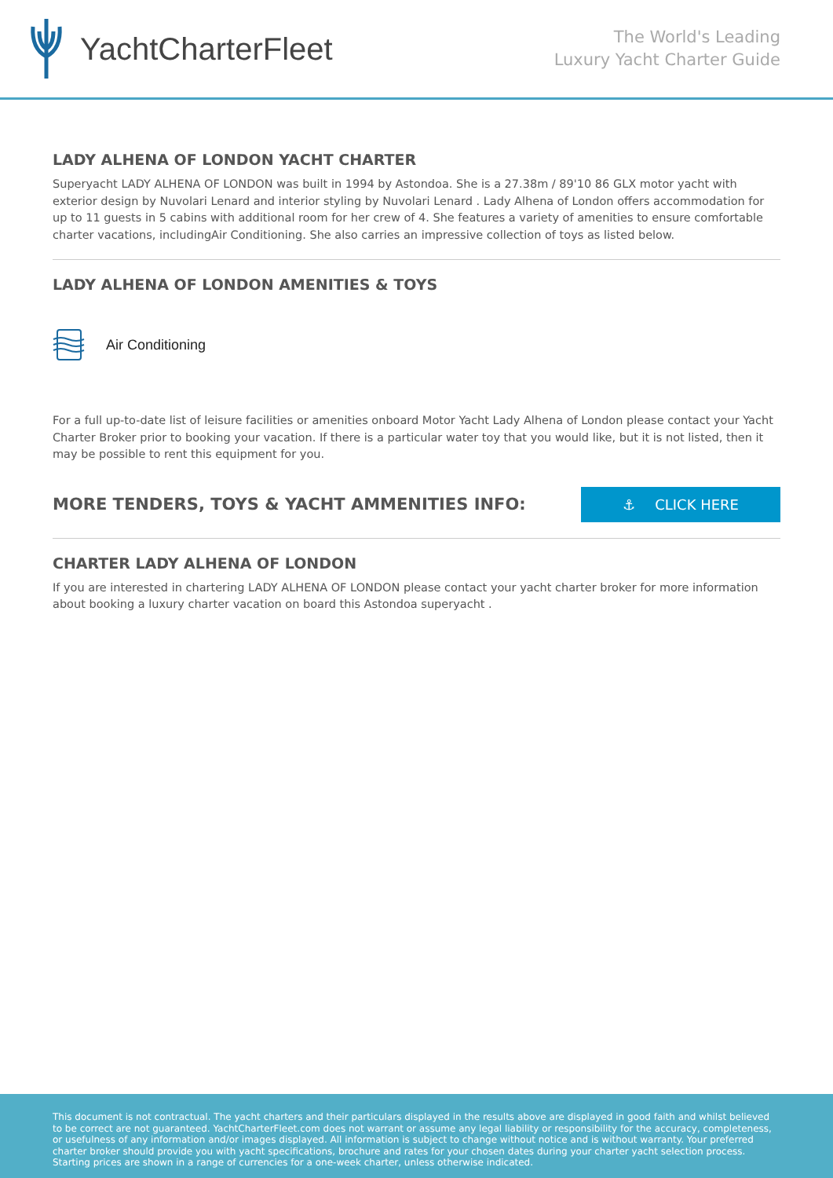YachtCharterFleet
The World's Leading
Luxury Yacht Charter Guide
LADY ALHENA OF LONDON YACHT CHARTER
Superyacht LADY ALHENA OF LONDON was built in 1994 by Astondoa. She is a 27.38m / 89'10 86 GLX motor yacht with exterior design by Nuvolari Lenard and interior styling by Nuvolari Lenard . Lady Alhena of London offers accommodation for up to 11 guests in 5 cabins with additional room for her crew of 4. She features a variety of amenities to ensure comfortable charter vacations, includingAir Conditioning. She also carries an impressive collection of toys as listed below.
LADY ALHENA OF LONDON AMENITIES & TOYS
Air Conditioning
For a full up-to-date list of leisure facilities or amenities onboard Motor Yacht Lady Alhena of London please contact your Yacht Charter Broker prior to booking your vacation. If there is a particular water toy that you would like, but it is not listed, then it may be possible to rent this equipment for you.
MORE TENDERS, TOYS & YACHT AMMENITIES INFO:
⚓ CLICK HERE
CHARTER LADY ALHENA OF LONDON
If you are interested in chartering LADY ALHENA OF LONDON please contact your yacht charter broker for more information about booking a luxury charter vacation on board this Astondoa superyacht .
This document is not contractual. The yacht charters and their particulars displayed in the results above are displayed in good faith and whilst believed to be correct are not guaranteed. YachtCharterFleet.com does not warrant or assume any legal liability or responsibility for the accuracy, completeness, or usefulness of any information and/or images displayed. All information is subject to change without notice and is without warranty. Your preferred charter broker should provide you with yacht specifications, brochure and rates for your chosen dates during your charter yacht selection process. Starting prices are shown in a range of currencies for a one-week charter, unless otherwise indicated.